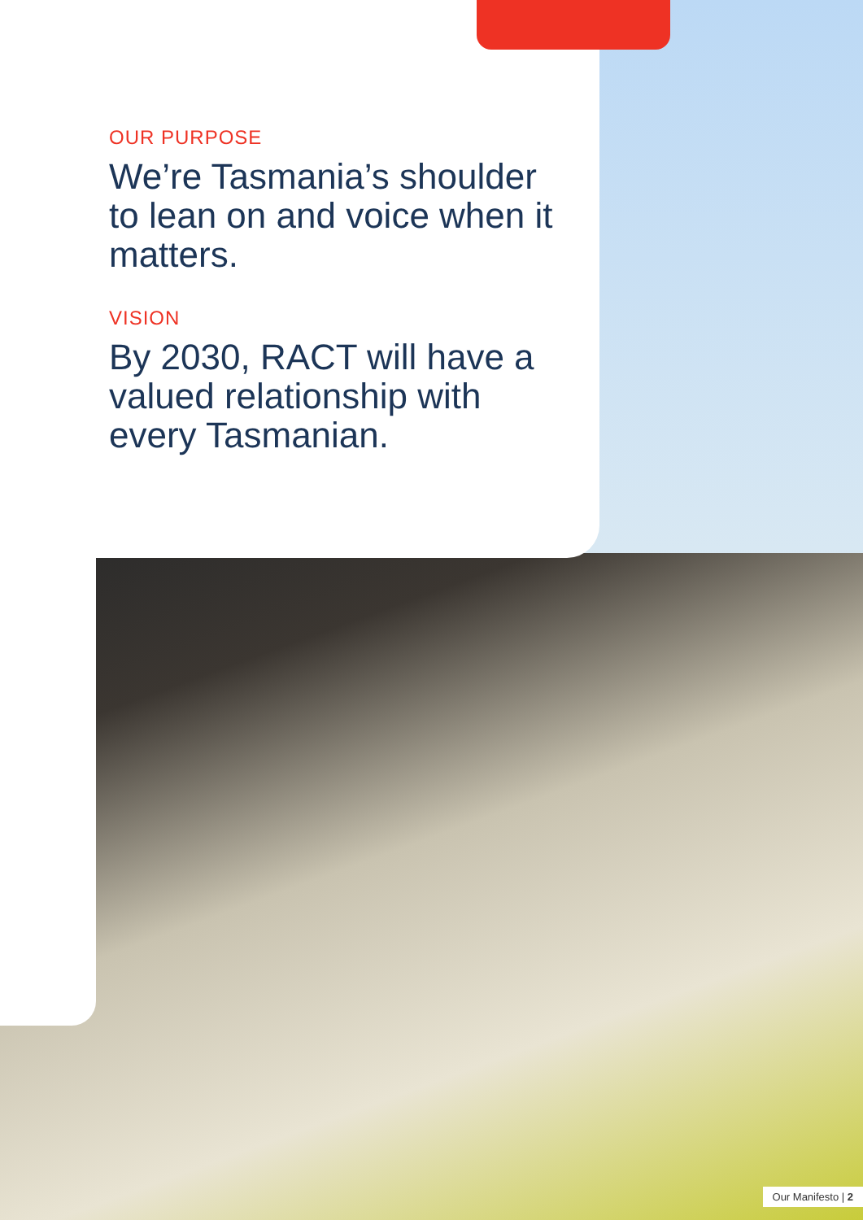OUR PURPOSE
We’re Tasmania’s shoulder to lean on and voice when it matters.
VISION
By 2030, RACT will have a valued relationship with every Tasmanian.
Our Manifesto | 2